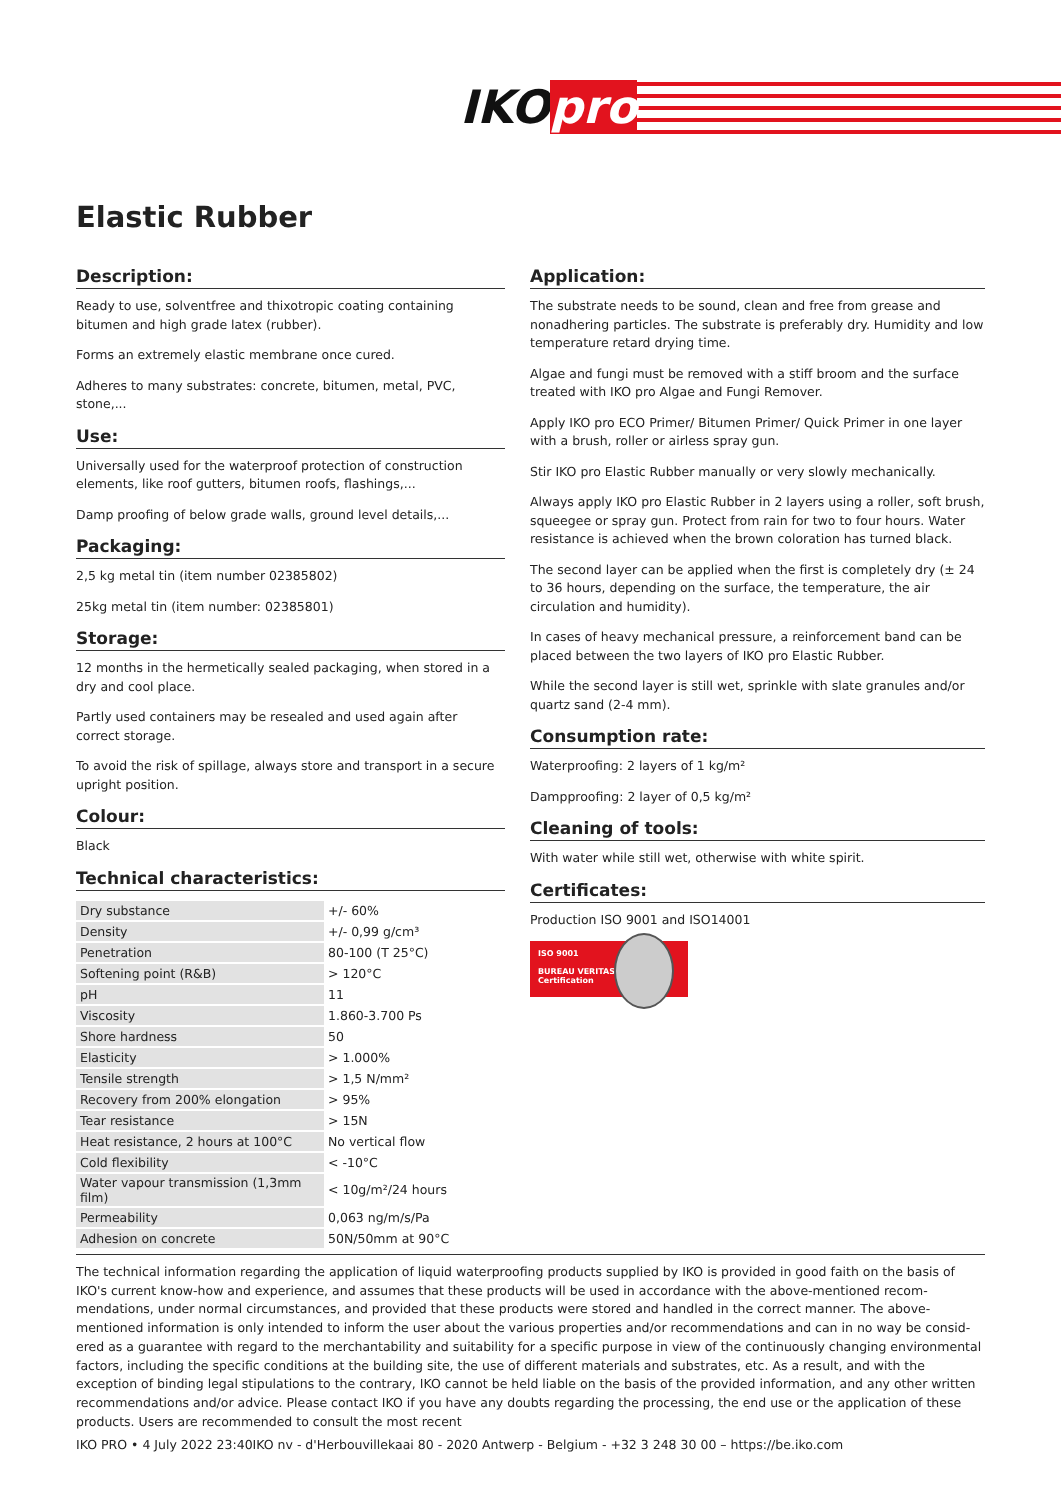IKOpro
Elastic Rubber
Description:
Ready to use, solventfree and thixotropic coating containing bitumen and high grade latex (rubber).
Forms an extremely elastic membrane once cured.
Adheres to many substrates: concrete, bitumen, metal, PVC, stone,...
Use:
Universally used for the waterproof protection of construction elements, like roof gutters, bitumen roofs, flashings,...
Damp proofing of below grade walls, ground level details,...
Packaging:
2,5 kg metal tin (item number 02385802)
25kg metal tin (item number: 02385801)
Storage:
12 months in the hermetically sealed packaging, when stored in a dry and cool place.
Partly used containers may be resealed and used again after correct storage.
To avoid the risk of spillage, always store and transport in a secure upright position.
Colour:
Black
Technical characteristics:
| Dry substance | +/- 60% |
| Density | +/- 0,99 g/cm³ |
| Penetration | 80-100 (T 25°C) |
| Softening point (R&B) | > 120°C |
| pH | 11 |
| Viscosity | 1.860-3.700 Ps |
| Shore hardness | 50 |
| Elasticity | > 1.000% |
| Tensile strength | > 1,5 N/mm² |
| Recovery from 200% elongation | > 95% |
| Tear resistance | > 15N |
| Heat resistance, 2 hours at 100°C | No vertical flow |
| Cold flexibility | < -10°C |
| Water vapour transmission (1,3mm film) | < 10g/m²/24 hours |
| Permeability | 0,063 ng/m/s/Pa |
| Adhesion on concrete | 50N/50mm at 90°C |
Application:
The substrate needs to be sound, clean and free from grease and nonadhering particles. The substrate is preferably dry. Humidity and low temperature retard drying time.
Algae and fungi must be removed with a stiff broom and the surface treated with IKO pro Algae and Fungi Remover.
Apply IKO pro ECO Primer/ Bitumen Primer/ Quick Primer in one layer with a brush, roller or airless spray gun.
Stir IKO pro Elastic Rubber manually or very slowly mechanically.
Always apply IKO pro Elastic Rubber in 2 layers using a roller, soft brush, squeegee or spray gun. Protect from rain for two to four hours. Water resistance is achieved when the brown coloration has turned black.
The second layer can be applied when the first is completely dry (± 24 to 36 hours, depending on the surface, the temperature, the air circulation and humidity).
In cases of heavy mechanical pressure, a reinforcement band can be placed between the two layers of IKO pro Elastic Rubber.
While the second layer is still wet, sprinkle with slate granules and/or quartz sand (2-4 mm).
Consumption rate:
Waterproofing: 2 layers of 1 kg/m²
Dampproofing: 2 layer of 0,5 kg/m²
Cleaning of tools:
With water while still wet, otherwise with white spirit.
Certificates:
Production ISO 9001 and ISO14001
ISO 9001
BUREAU VERITAS
Certification
The technical information regarding the application of liquid waterproofing products supplied by IKO is provided in good faith on the basis of IKO's current know-how and experience, and assumes that these products will be used in accordance with the above-mentioned recom-mendations, under normal circumstances, and provided that these products were stored and handled in the correct manner. The above-mentioned information is only intended to inform the user about the various properties and/or recommendations and can in no way be consid-ered as a guarantee with regard to the merchantability and suitability for a specific purpose in view of the continuously changing environmental factors, including the specific conditions at the building site, the use of different materials and substrates, etc. As a result, and with the exception of binding legal stipulations to the contrary, IKO cannot be held liable on the basis of the provided information, and any other written recommendations and/or advice. Please contact IKO if you have any doubts regarding the processing, the end use or the application of these products. Users are recommended to consult the most recent
IKO PRO • 4 July 2022 23:40IKO nv - d'Herbouvillekaai 80 - 2020 Antwerp - Belgium - +32 3 248 30 00 – https://be.iko.com